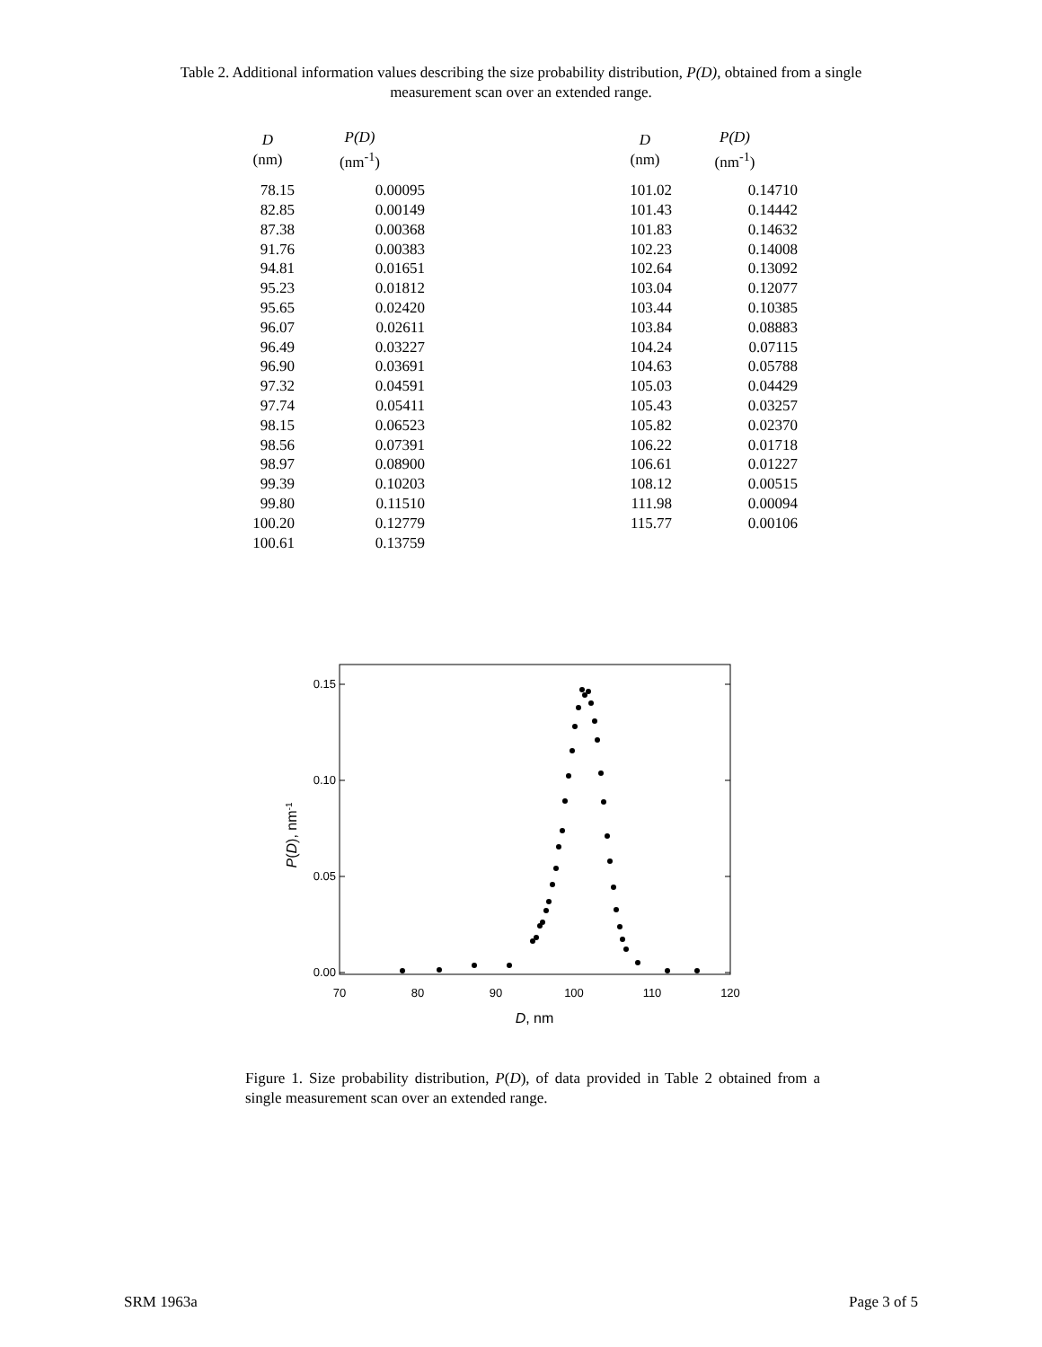Table 2. Additional information values describing the size probability distribution, P(D), obtained from a single
measurement scan over an extended range.
| D (nm) | P(D) (nm<sup>-1</sup>) | | D (nm) | P(D) (nm<sup>-1</sup>) |
| --- | --- | --- | --- | --- |
| 78.15 | 0.00095 | | 101.02 | 0.14710 |
| 82.85 | 0.00149 | | 101.43 | 0.14442 |
| 87.38 | 0.00368 | | 101.83 | 0.14632 |
| 91.76 | 0.00383 | | 102.23 | 0.14008 |
| 94.81 | 0.01651 | | 102.64 | 0.13092 |
| 95.23 | 0.01812 | | 103.04 | 0.12077 |
| 95.65 | 0.02420 | | 103.44 | 0.10385 |
| 96.07 | 0.02611 | | 103.84 | 0.08883 |
| 96.49 | 0.03227 | | 104.24 | 0.07115 |
| 96.90 | 0.03691 | | 104.63 | 0.05788 |
| 97.32 | 0.04591 | | 105.03 | 0.04429 |
| 97.74 | 0.05411 | | 105.43 | 0.03257 |
| 98.15 | 0.06523 | | 105.82 | 0.02370 |
| 98.56 | 0.07391 | | 106.22 | 0.01718 |
| 98.97 | 0.08900 | | 106.61 | 0.01227 |
| 99.39 | 0.10203 | | 108.12 | 0.00515 |
| 99.80 | 0.11510 | | 111.98 | 0.00094 |
| 100.20 | 0.12779 | | 115.77 | 0.00106 |
| 100.61 | 0.13759 | | | |
0.15
0.10
0.05
0.00
70
80
90
100
110
120
D, nm
P(D), nm-1
Figure 1. Size probability distribution, P(D), of data provided in Table 2 obtained from a single measurement scan over an extended range.
SRM 1963a Page 3 of 5